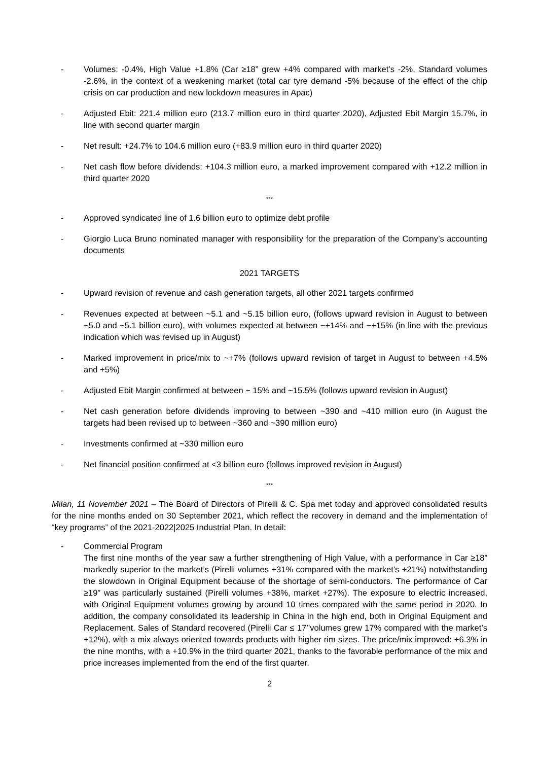- Volumes: -0.4%, High Value +1.8% (Car ≥18” grew +4% compared with market’s -2%, Standard volumes -2.6%, in the context of a weakening market (total car tyre demand -5% because of the effect of the chip crisis on car production and new lockdown measures in Apac)
- Adjusted Ebit: 221.4 million euro (213.7 million euro in third quarter 2020), Adjusted Ebit Margin 15.7%, in line with second quarter margin
- Net result: +24.7% to 104.6 million euro (+83.9 million euro in third quarter 2020)
- Net cash flow before dividends: +104.3 million euro, a marked improvement compared with +12.2 million in third quarter 2020
***
- Approved syndicated line of 1.6 billion euro to optimize debt profile
- Giorgio Luca Bruno nominated manager with responsibility for the preparation of the Company’s accounting documents
2021 TARGETS
- Upward revision of revenue and cash generation targets, all other 2021 targets confirmed
- Revenues expected at between ~5.1 and ~5.15 billion euro, (follows upward revision in August to between ~5.0 and ~5.1 billion euro), with volumes expected at between ~+14% and ~+15% (in line with the previous indication which was revised up in August)
- Marked improvement in price/mix to ~+7% (follows upward revision of target in August to between +4.5% and +5%)
- Adjusted Ebit Margin confirmed at between ~ 15% and ~15.5% (follows upward revision in August)
- Net cash generation before dividends improving to between ~390 and ~410 million euro (in August the targets had been revised up to between ~360 and ~390 million euro)
- Investments confirmed at ~330 million euro
- Net financial position confirmed at <3 billion euro (follows improved revision in August)
***
Milan, 11 November 2021 – The Board of Directors of Pirelli & C. Spa met today and approved consolidated results for the nine months ended on 30 September 2021, which reflect the recovery in demand and the implementation of “key programs” of the 2021-2022|2025 Industrial Plan. In detail:
- Commercial Program
The first nine months of the year saw a further strengthening of High Value, with a performance in Car ≥18” markedly superior to the market’s (Pirelli volumes +31% compared with the market’s +21%) notwithstanding the slowdown in Original Equipment because of the shortage of semi-conductors. The performance of Car ≥19” was particularly sustained (Pirelli volumes +38%, market +27%). The exposure to electric increased, with Original Equipment volumes growing by around 10 times compared with the same period in 2020. In addition, the company consolidated its leadership in China in the high end, both in Original Equipment and Replacement. Sales of Standard recovered (Pirelli Car ≤ 17’’volumes grew 17% compared with the market’s +12%), with a mix always oriented towards products with higher rim sizes. The price/mix improved: +6.3% in the nine months, with a +10.9% in the third quarter 2021, thanks to the favorable performance of the mix and price increases implemented from the end of the first quarter.
2